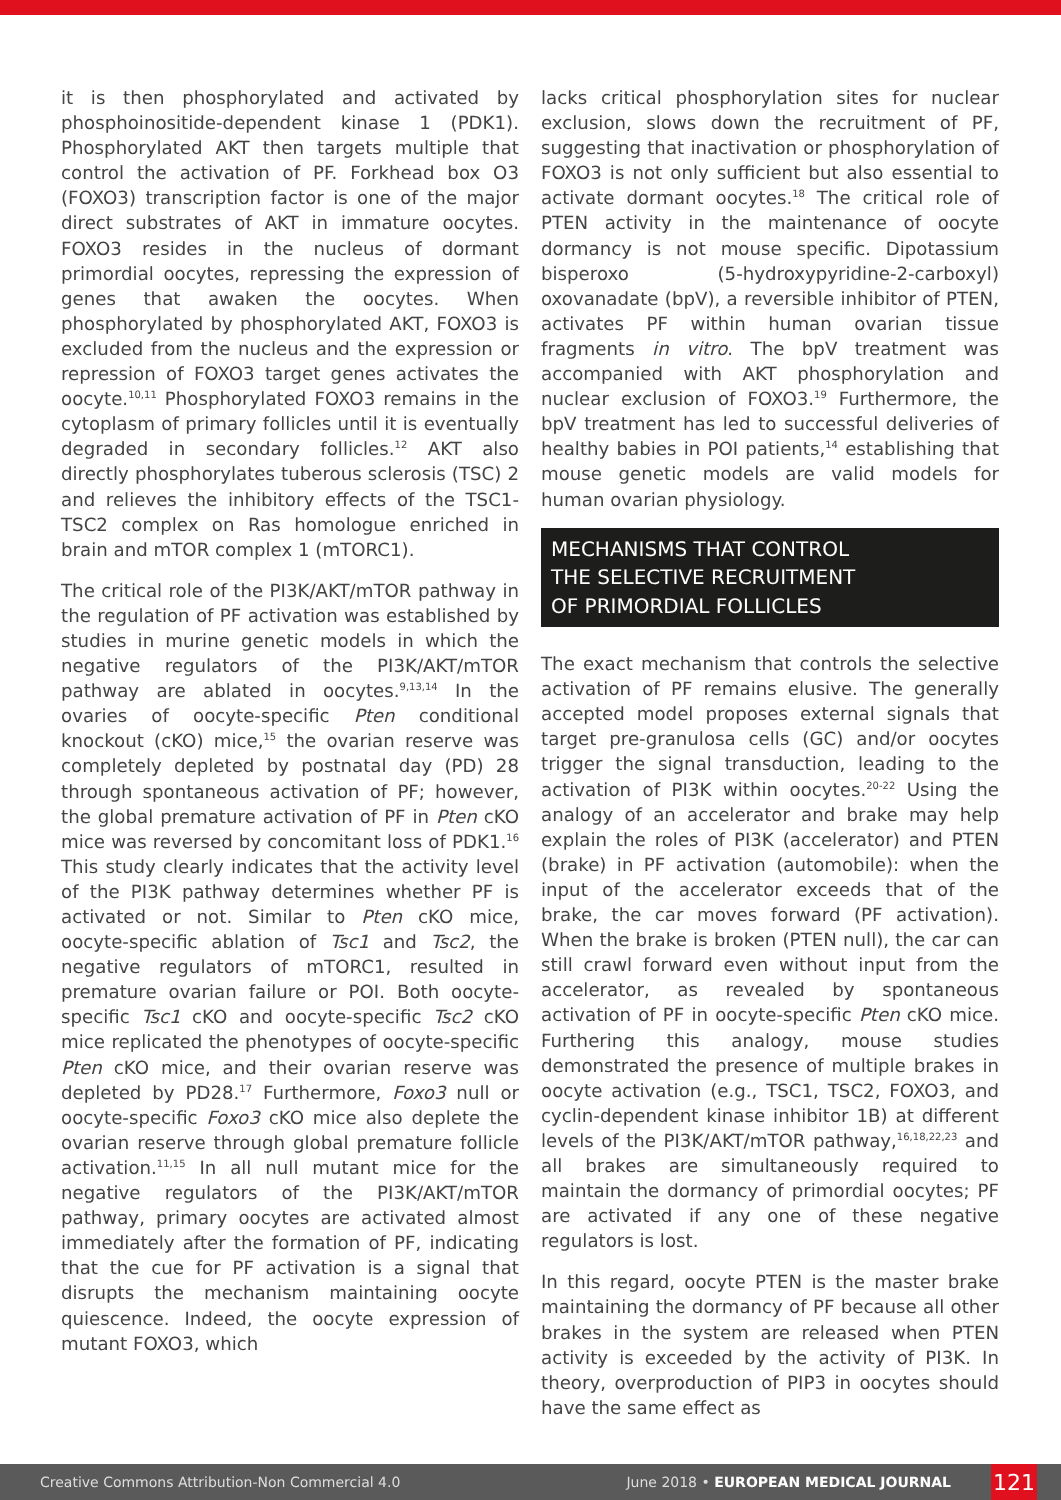it is then phosphorylated and activated by phosphoinositide-dependent kinase 1 (PDK1). Phosphorylated AKT then targets multiple that control the activation of PF. Forkhead box O3 (FOXO3) transcription factor is one of the major direct substrates of AKT in immature oocytes. FOXO3 resides in the nucleus of dormant primordial oocytes, repressing the expression of genes that awaken the oocytes. When phosphorylated by phosphorylated AKT, FOXO3 is excluded from the nucleus and the expression or repression of FOXO3 target genes activates the oocyte.<sup>10,11</sup> Phosphorylated FOXO3 remains in the cytoplasm of primary follicles until it is eventually degraded in secondary follicles.<sup>12</sup> AKT also directly phosphorylates tuberous sclerosis (TSC) 2 and relieves the inhibitory effects of the TSC1-TSC2 complex on Ras homologue enriched in brain and mTOR complex 1 (mTORC1).
The critical role of the PI3K/AKT/mTOR pathway in the regulation of PF activation was established by studies in murine genetic models in which the negative regulators of the PI3K/AKT/mTOR pathway are ablated in oocytes.<sup>9,13,14</sup> In the ovaries of oocyte-specific Pten conditional knockout (cKO) mice,<sup>15</sup> the ovarian reserve was completely depleted by postnatal day (PD) 28 through spontaneous activation of PF; however, the global premature activation of PF in Pten cKO mice was reversed by concomitant loss of PDK1.<sup>16</sup> This study clearly indicates that the activity level of the PI3K pathway determines whether PF is activated or not. Similar to Pten cKO mice, oocyte-specific ablation of Tsc1 and Tsc2, the negative regulators of mTORC1, resulted in premature ovarian failure or POI. Both oocyte-specific Tsc1 cKO and oocyte-specific Tsc2 cKO mice replicated the phenotypes of oocyte-specific Pten cKO mice, and their ovarian reserve was depleted by PD28.<sup>17</sup> Furthermore, Foxo3 null or oocyte-specific Foxo3 cKO mice also deplete the ovarian reserve through global premature follicle activation.<sup>11,15</sup> In all null mutant mice for the negative regulators of the PI3K/AKT/mTOR pathway, primary oocytes are activated almost immediately after the formation of PF, indicating that the cue for PF activation is a signal that disrupts the mechanism maintaining oocyte quiescence. Indeed, the oocyte expression of mutant FOXO3, which
lacks critical phosphorylation sites for nuclear exclusion, slows down the recruitment of PF, suggesting that inactivation or phosphorylation of FOXO3 is not only sufficient but also essential to activate dormant oocytes.<sup>18</sup> The critical role of PTEN activity in the maintenance of oocyte dormancy is not mouse specific. Dipotassium bisperoxo (5-hydroxypyridine-2-carboxyl) oxovanadate (bpV), a reversible inhibitor of PTEN, activates PF within human ovarian tissue fragments in vitro. The bpV treatment was accompanied with AKT phosphorylation and nuclear exclusion of FOXO3.<sup>19</sup> Furthermore, the bpV treatment has led to successful deliveries of healthy babies in POI patients,<sup>14</sup> establishing that mouse genetic models are valid models for human ovarian physiology.
MECHANISMS THAT CONTROL
THE SELECTIVE RECRUITMENT
OF PRIMORDIAL FOLLICLES
The exact mechanism that controls the selective activation of PF remains elusive. The generally accepted model proposes external signals that target pre-granulosa cells (GC) and/or oocytes trigger the signal transduction, leading to the activation of PI3K within oocytes.<sup>20-22</sup> Using the analogy of an accelerator and brake may help explain the roles of PI3K (accelerator) and PTEN (brake) in PF activation (automobile): when the input of the accelerator exceeds that of the brake, the car moves forward (PF activation). When the brake is broken (PTEN null), the car can still crawl forward even without input from the accelerator, as revealed by spontaneous activation of PF in oocyte-specific Pten cKO mice. Furthering this analogy, mouse studies demonstrated the presence of multiple brakes in oocyte activation (e.g., TSC1, TSC2, FOXO3, and cyclin-dependent kinase inhibitor 1B) at different levels of the PI3K/AKT/mTOR pathway,<sup>16,18,22,23</sup> and all brakes are simultaneously required to maintain the dormancy of primordial oocytes; PF are activated if any one of these negative regulators is lost.
In this regard, oocyte PTEN is the master brake maintaining the dormancy of PF because all other brakes in the system are released when PTEN activity is exceeded by the activity of PI3K. In theory, overproduction of PIP3 in oocytes should have the same effect as
Creative Commons Attribution-Non Commercial 4.0 June 2018 • EUROPEAN MEDICAL JOURNAL 121